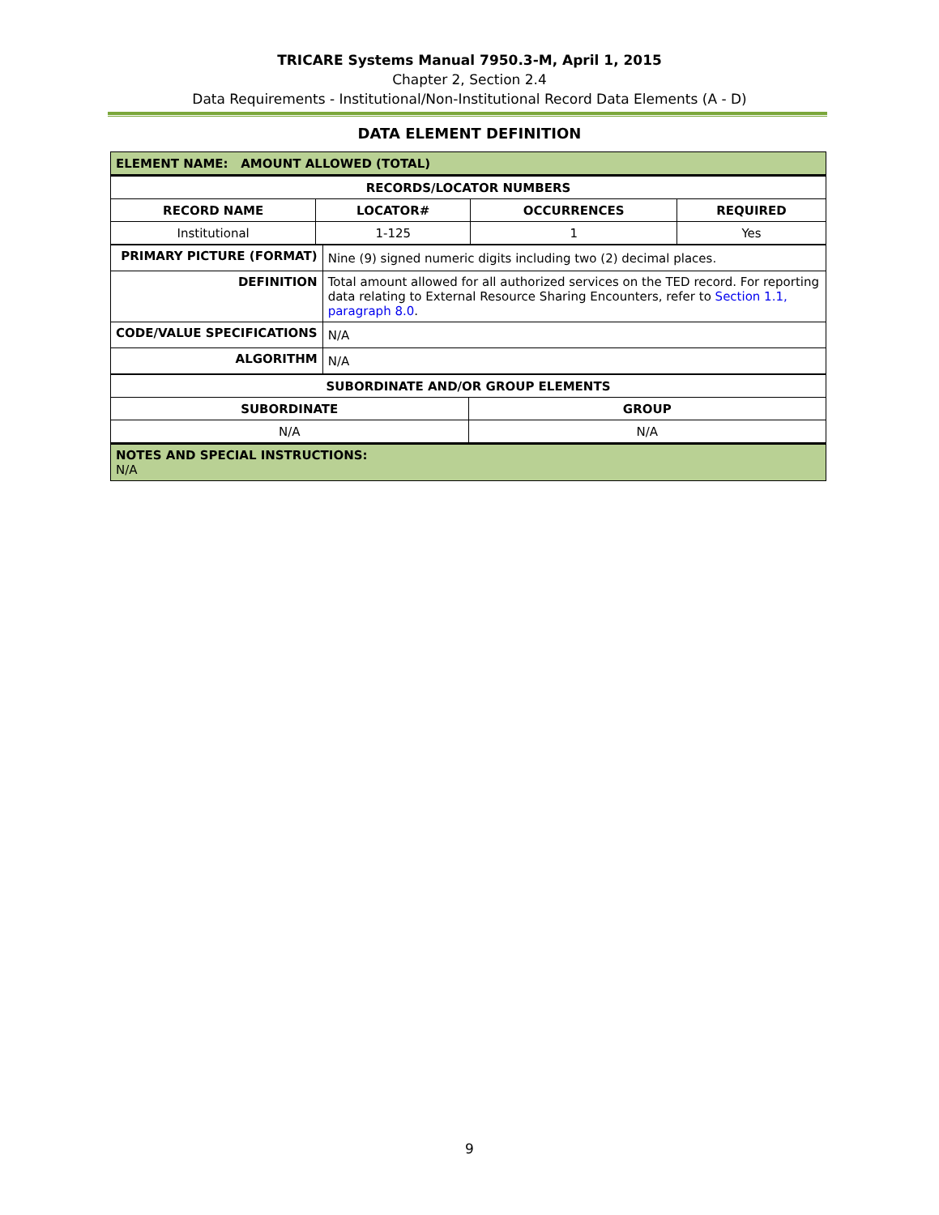TRICARE Systems Manual 7950.3-M, April 1, 2015
Chapter 2, Section 2.4
Data Requirements - Institutional/Non-Institutional Record Data Elements (A - D)
DATA ELEMENT DEFINITION
| ELEMENT NAME: AMOUNT ALLOWED (TOTAL) | | | |
| --- | --- | --- | --- |
| RECORDS/LOCATOR NUMBERS | | | |
| RECORD NAME | LOCATOR# | OCCURRENCES | REQUIRED |
| Institutional | 1-125 | 1 | Yes |
| PRIMARY PICTURE (FORMAT) | Nine (9) signed numeric digits including two (2) decimal places. |
| DEFINITION | Total amount allowed for all authorized services on the TED record. For reporting data relating to External Resource Sharing Encounters, refer to Section 1.1, paragraph 8.0 . |
| CODE/VALUE SPECIFICATIONS | N/A |
| ALGORITHM | N/A |
| SUBORDINATE AND/OR GROUP ELEMENTS | |
| --- | --- |
| SUBORDINATE | GROUP |
| N/A | N/A |
| NOTES AND SPECIAL INSTRUCTIONS: N/A | |
9